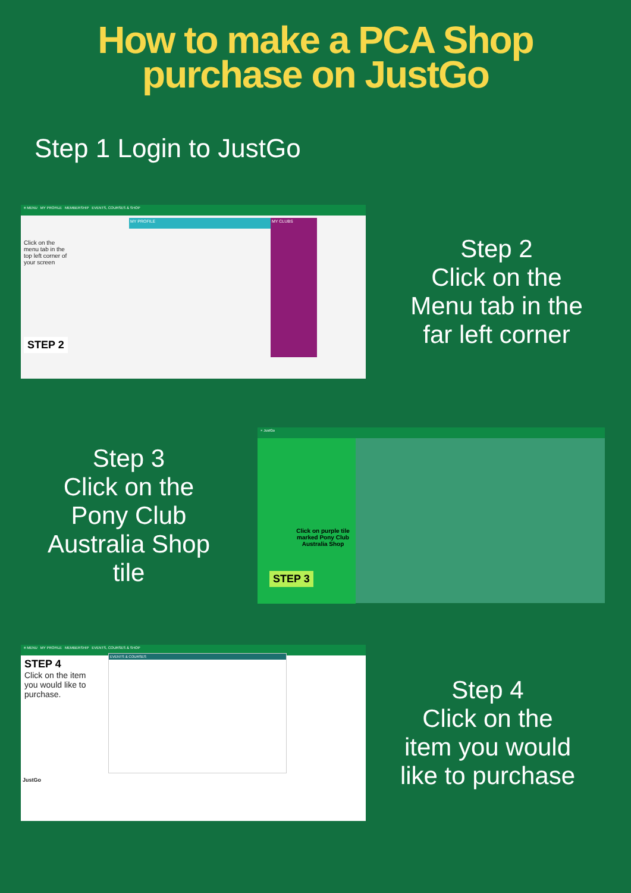How to make a PCA Shop
purchase on JustGo
Step 1 Login to JustGo
≡ MENU MY PROFILE MEMBERSHIP EVENTS, COURSES & SHOP
Click on the menu tab in the top left corner of your screen
STEP 2
MY PROFILE MY CLUBS
Step 2
Click on the
Menu tab in the
far left corner
Step 3
Click on the
Pony Club
Australia Shop
tile
× JustGo
Click on purple tile marked Pony Club Australia Shop
STEP 3
≡ MENU MY PROFILE MEMBERSHIP EVENTS, COURSES & SHOP
STEP 4
Click on the item you would like to purchase.
EVENTS & COURSES
JustGo
Step 4
Click on the
item you would
like to purchase